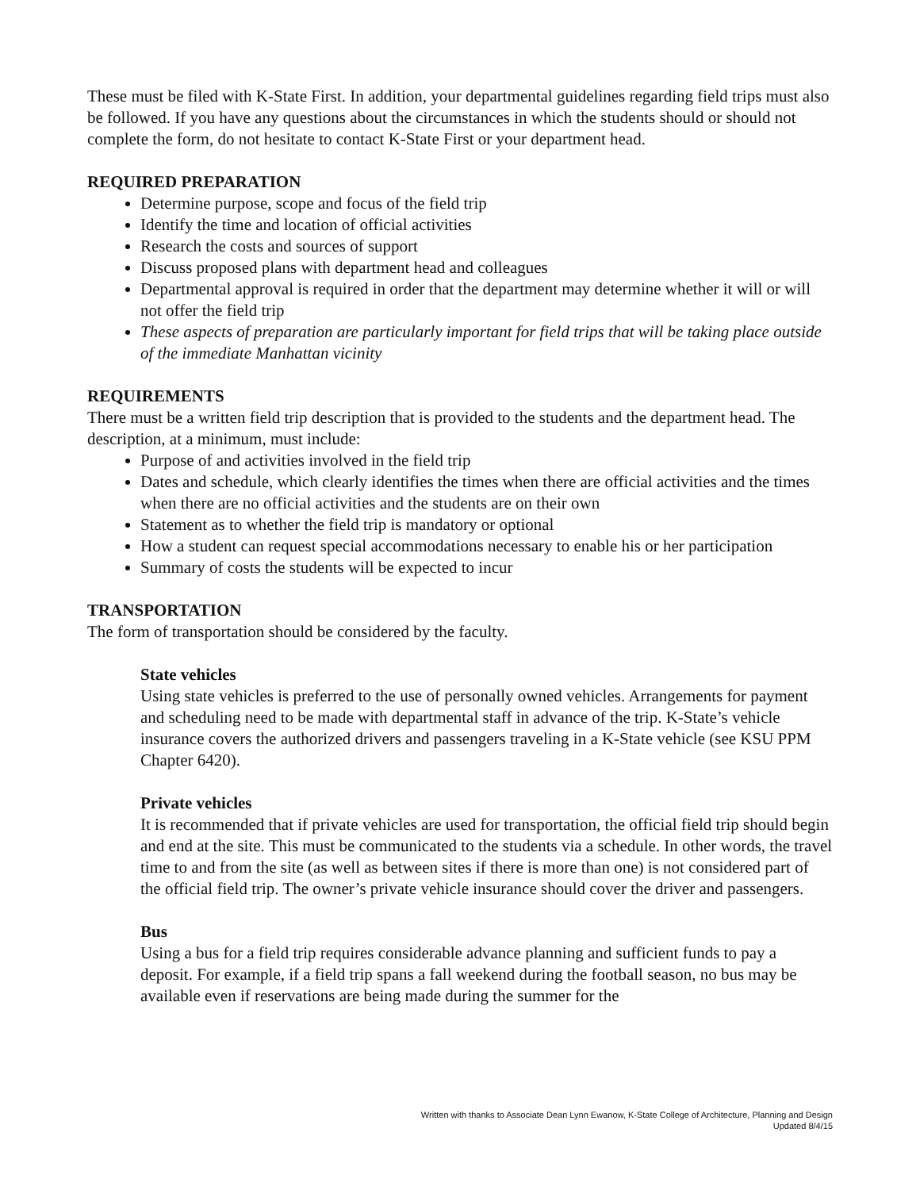These must be filed with K-State First. In addition, your departmental guidelines regarding field trips must also be followed. If you have any questions about the circumstances in which the students should or should not complete the form, do not hesitate to contact K-State First or your department head.
REQUIRED PREPARATION
Determine purpose, scope and focus of the field trip
Identify the time and location of official activities
Research the costs and sources of support
Discuss proposed plans with department head and colleagues
Departmental approval is required in order that the department may determine whether it will or will not offer the field trip
These aspects of preparation are particularly important for field trips that will be taking place outside of the immediate Manhattan vicinity
REQUIREMENTS
There must be a written field trip description that is provided to the students and the department head. The description, at a minimum, must include:
Purpose of and activities involved in the field trip
Dates and schedule, which clearly identifies the times when there are official activities and the times when there are no official activities and the students are on their own
Statement as to whether the field trip is mandatory or optional
How a student can request special accommodations necessary to enable his or her participation
Summary of costs the students will be expected to incur
TRANSPORTATION
The form of transportation should be considered by the faculty.
State vehicles
Using state vehicles is preferred to the use of personally owned vehicles. Arrangements for payment and scheduling need to be made with departmental staff in advance of the trip. K-State’s vehicle insurance covers the authorized drivers and passengers traveling in a K-State vehicle (see KSU PPM Chapter 6420).
Private vehicles
It is recommended that if private vehicles are used for transportation, the official field trip should begin and end at the site. This must be communicated to the students via a schedule. In other words, the travel time to and from the site (as well as between sites if there is more than one) is not considered part of the official field trip. The owner’s private vehicle insurance should cover the driver and passengers.
Bus
Using a bus for a field trip requires considerable advance planning and sufficient funds to pay a deposit. For example, if a field trip spans a fall weekend during the football season, no bus may be available even if reservations are being made during the summer for the
Written with thanks to Associate Dean Lynn Ewanow, K-State College of Architecture, Planning and Design
Updated 8/4/15